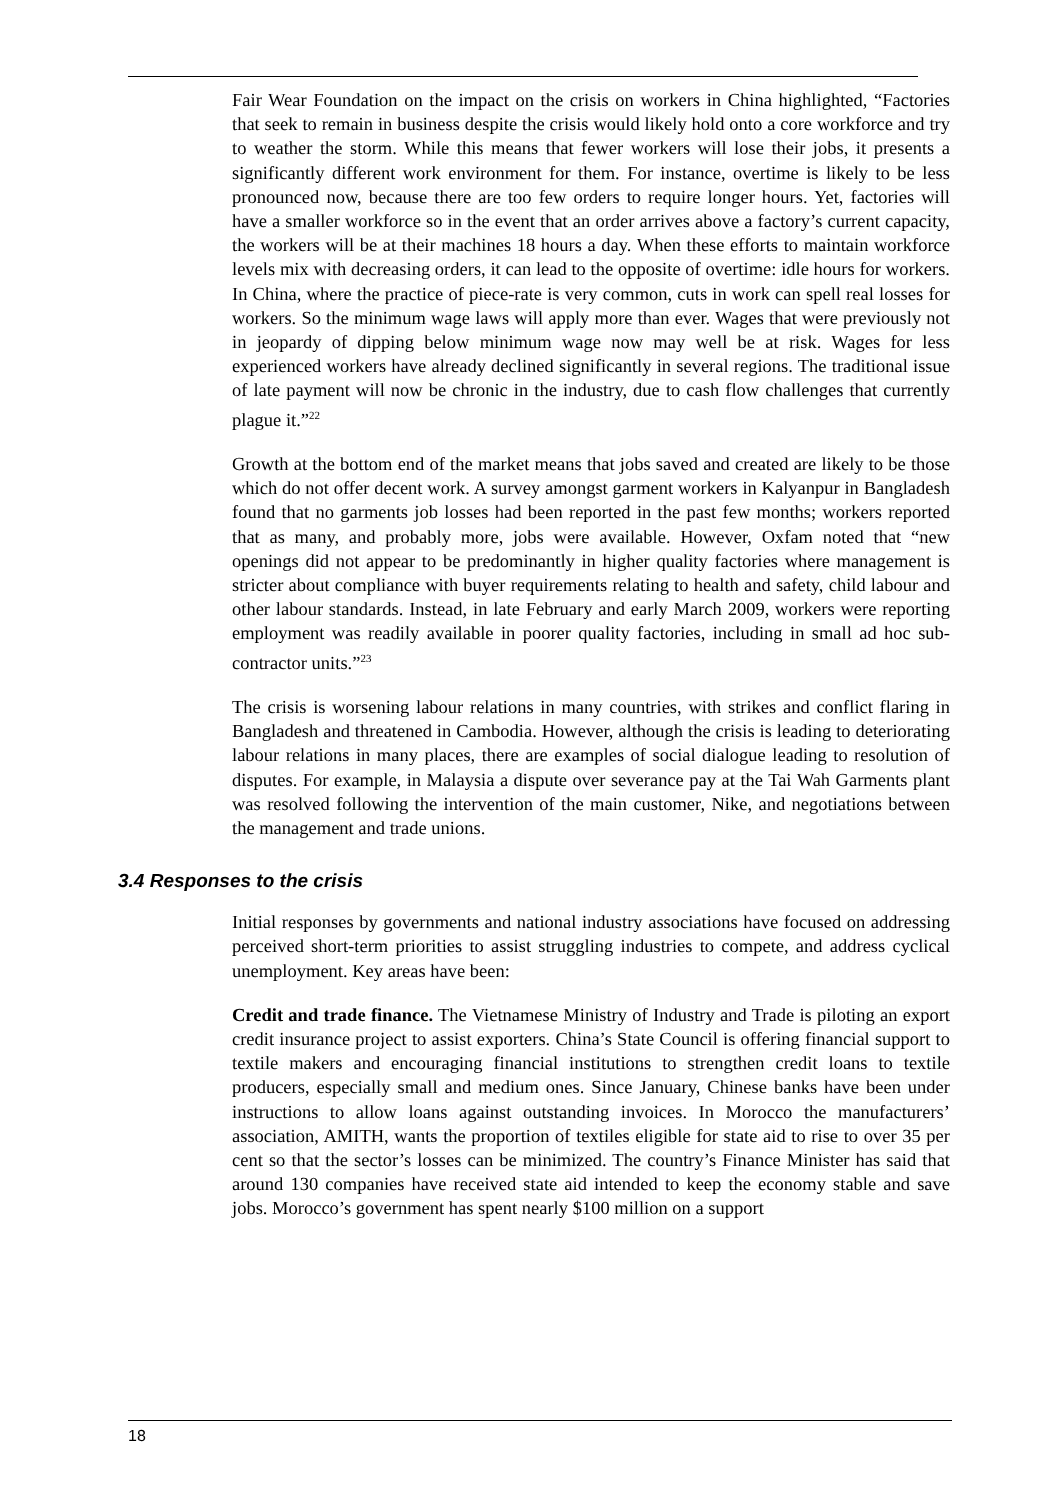Fair Wear Foundation on the impact on the crisis on workers in China highlighted, “Factories that seek to remain in business despite the crisis would likely hold onto a core workforce and try to weather the storm. While this means that fewer workers will lose their jobs, it presents a significantly different work environment for them. For instance, overtime is likely to be less pronounced now, because there are too few orders to require longer hours. Yet, factories will have a smaller workforce so in the event that an order arrives above a factory’s current capacity, the workers will be at their machines 18 hours a day. When these efforts to maintain workforce levels mix with decreasing orders, it can lead to the opposite of overtime: idle hours for workers. In China, where the practice of piece-rate is very common, cuts in work can spell real losses for workers. So the minimum wage laws will apply more than ever. Wages that were previously not in jeopardy of dipping below minimum wage now may well be at risk. Wages for less experienced workers have already declined significantly in several regions. The traditional issue of late payment will now be chronic in the industry, due to cash flow challenges that currently plague it.”<sup>22</sup>
Growth at the bottom end of the market means that jobs saved and created are likely to be those which do not offer decent work. A survey amongst garment workers in Kalyanpur in Bangladesh found that no garments job losses had been reported in the past few months; workers reported that as many, and probably more, jobs were available. However, Oxfam noted that “new openings did not appear to be predominantly in higher quality factories where management is stricter about compliance with buyer requirements relating to health and safety, child labour and other labour standards. Instead, in late February and early March 2009, workers were reporting employment was readily available in poorer quality factories, including in small ad hoc sub-contractor units.”<sup>23</sup>
The crisis is worsening labour relations in many countries, with strikes and conflict flaring in Bangladesh and threatened in Cambodia. However, although the crisis is leading to deteriorating labour relations in many places, there are examples of social dialogue leading to resolution of disputes. For example, in Malaysia a dispute over severance pay at the Tai Wah Garments plant was resolved following the intervention of the main customer, Nike, and negotiations between the management and trade unions.
3.4 Responses to the crisis
Initial responses by governments and national industry associations have focused on addressing perceived short-term priorities to assist struggling industries to compete, and address cyclical unemployment. Key areas have been:
Credit and trade finance. The Vietnamese Ministry of Industry and Trade is piloting an export credit insurance project to assist exporters. China’s State Council is offering financial support to textile makers and encouraging financial institutions to strengthen credit loans to textile producers, especially small and medium ones. Since January, Chinese banks have been under instructions to allow loans against outstanding invoices. In Morocco the manufacturers’ association, AMITH, wants the proportion of textiles eligible for state aid to rise to over 35 per cent so that the sector’s losses can be minimized. The country’s Finance Minister has said that around 130 companies have received state aid intended to keep the economy stable and save jobs. Morocco’s government has spent nearly $100 million on a support
18